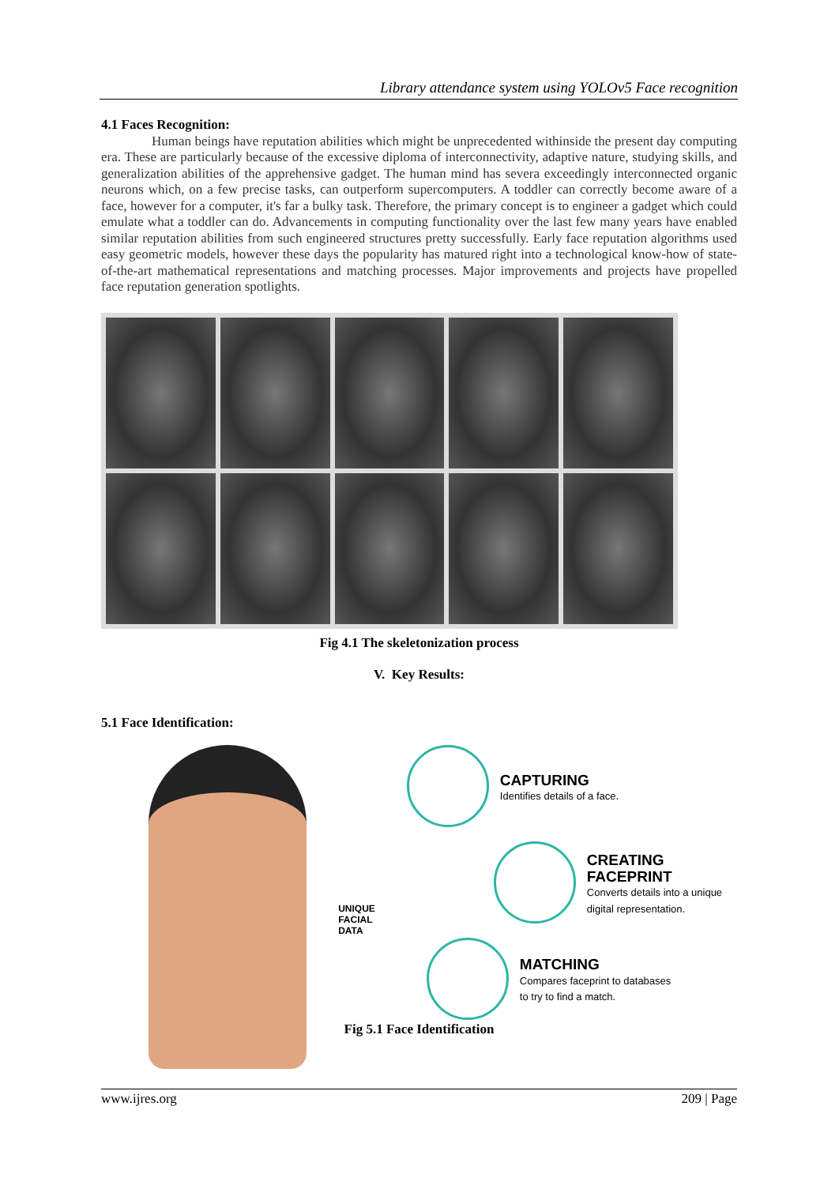Library attendance system using YOLOv5 Face recognition
4.1 Faces Recognition:
Human beings have reputation abilities which might be unprecedented withinside the present day computing era. These are particularly because of the excessive diploma of interconnectivity, adaptive nature, studying skills, and generalization abilities of the apprehensive gadget. The human mind has severa exceedingly interconnected organic neurons which, on a few precise tasks, can outperform supercomputers. A toddler can correctly become aware of a face, however for a computer, it's far a bulky task. Therefore, the primary concept is to engineer a gadget which could emulate what a toddler can do. Advancements in computing functionality over the last few many years have enabled similar reputation abilities from such engineered structures pretty successfully. Early face reputation algorithms used easy geometric models, however these days the popularity has matured right into a technological know-how of state-of-the-art mathematical representations and matching processes. Major improvements and projects have propelled face reputation generation spotlights.
Fig 4.1 The skeletonization process
V. Key Results:
5.1 Face Identification:
UNIQUE
FACIAL
DATA
CAPTURING
Identifies details of a face.
CREATING FACEPRINT
Converts details into a unique
digital representation.
MATCHING
Compares faceprint to databases
to try to find a match.
Fig 5.1 Face Identification
www.ijres.org 209 | Page